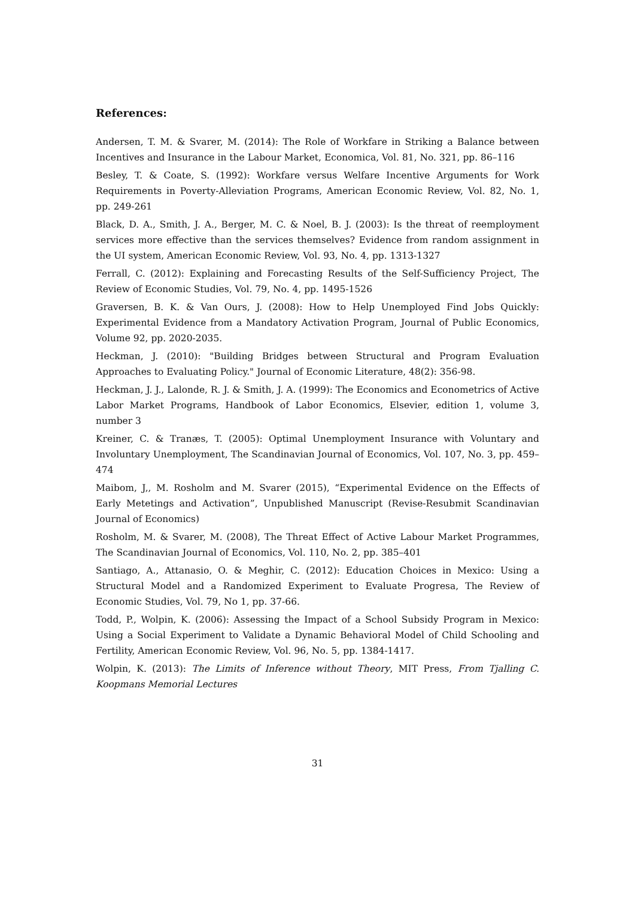References:
Andersen, T. M. & Svarer, M. (2014): The Role of Workfare in Striking a Balance between Incentives and Insurance in the Labour Market, Economica, Vol. 81, No. 321, pp. 86–116
Besley, T. & Coate, S. (1992): Workfare versus Welfare Incentive Arguments for Work Requirements in Poverty-Alleviation Programs, American Economic Review, Vol. 82, No. 1, pp. 249-261
Black, D. A., Smith, J. A., Berger, M. C. & Noel, B. J. (2003): Is the threat of reemployment services more effective than the services themselves? Evidence from random assignment in the UI system, American Economic Review, Vol. 93, No. 4, pp. 1313-1327
Ferrall, C. (2012): Explaining and Forecasting Results of the Self-Sufficiency Project, The Review of Economic Studies, Vol. 79, No. 4, pp. 1495-1526
Graversen, B. K. & Van Ours, J. (2008): How to Help Unemployed Find Jobs Quickly: Experimental Evidence from a Mandatory Activation Program, Journal of Public Economics, Volume 92, pp. 2020-2035.
Heckman, J. (2010): "Building Bridges between Structural and Program Evaluation Approaches to Evaluating Policy." Journal of Economic Literature, 48(2): 356-98.
Heckman, J. J., Lalonde, R. J. & Smith, J. A. (1999): The Economics and Econometrics of Active Labor Market Programs, Handbook of Labor Economics, Elsevier, edition 1, volume 3, number 3
Kreiner, C. & Tranæs, T. (2005): Optimal Unemployment Insurance with Voluntary and Involuntary Unemployment, The Scandinavian Journal of Economics, Vol. 107, No. 3, pp. 459–474
Maibom, J,, M. Rosholm and M. Svarer (2015), “Experimental Evidence on the Effects of Early Metetings and Activation”, Unpublished Manuscript (Revise-Resubmit Scandinavian Journal of Economics)
Rosholm, M. & Svarer, M. (2008), The Threat Effect of Active Labour Market Programmes, The Scandinavian Journal of Economics, Vol. 110, No. 2, pp. 385–401
Santiago, A., Attanasio, O. & Meghir, C. (2012): Education Choices in Mexico: Using a Structural Model and a Randomized Experiment to Evaluate Progresa, The Review of Economic Studies, Vol. 79, No 1, pp. 37-66.
Todd, P., Wolpin, K. (2006): Assessing the Impact of a School Subsidy Program in Mexico: Using a Social Experiment to Validate a Dynamic Behavioral Model of Child Schooling and Fertility, American Economic Review, Vol. 96, No. 5, pp. 1384-1417.
Wolpin, K. (2013): The Limits of Inference without Theory, MIT Press, From Tjalling C. Koopmans Memorial Lectures
31